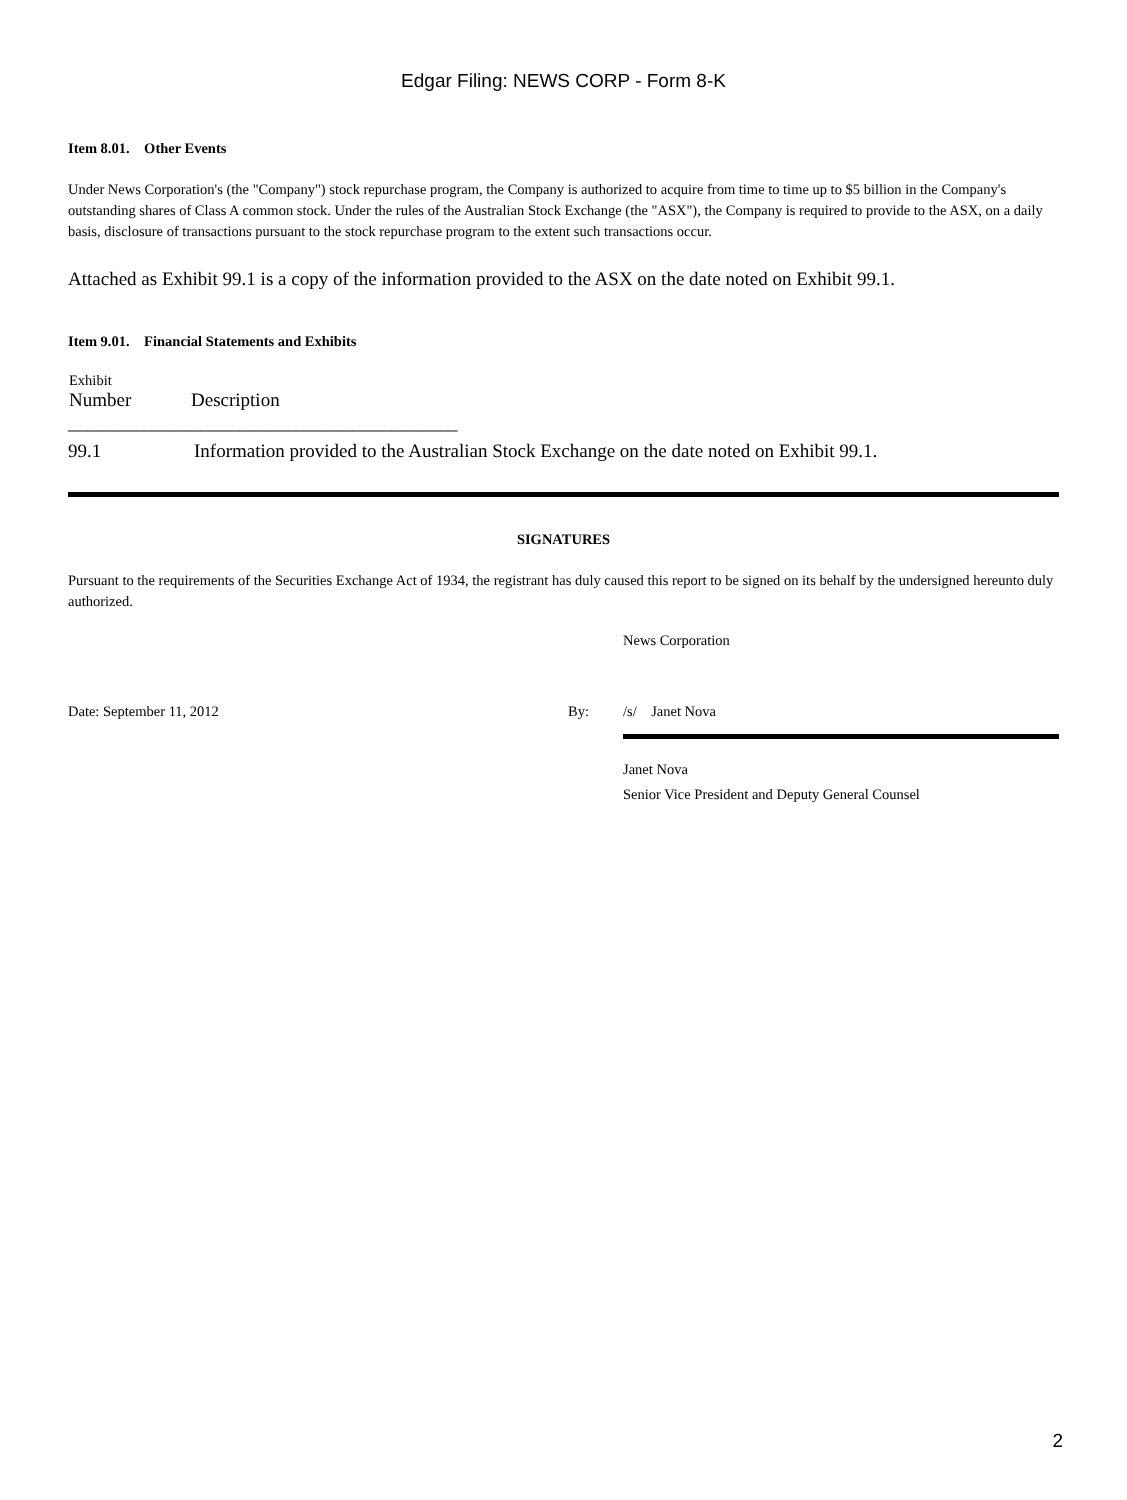Edgar Filing: NEWS CORP - Form 8-K
Item 8.01. Other Events
Under News Corporation's (the "Company") stock repurchase program, the Company is authorized to acquire from time to time up to $5 billion in the Company's outstanding shares of Class A common stock. Under the rules of the Australian Stock Exchange (the "ASX"), the Company is required to provide to the ASX, on a daily basis, disclosure of transactions pursuant to the stock repurchase program to the extent such transactions occur.
Attached as Exhibit 99.1 is a copy of the information provided to the ASX on the date noted on Exhibit 99.1.
Item 9.01. Financial Statements and Exhibits
| Exhibit Number | Description |
| --- | --- |
| _________________________________________ | |
| 99.1 | Information provided to the Australian Stock Exchange on the date noted on Exhibit 99.1. |
SIGNATURES
Pursuant to the requirements of the Securities Exchange Act of 1934, the registrant has duly caused this report to be signed on its behalf by the undersigned hereunto duly authorized.
News Corporation
| Date: September 11, 2012 | By: | /s/ Janet Nova |
| | | Janet Nova Senior Vice President and Deputy General Counsel |
2